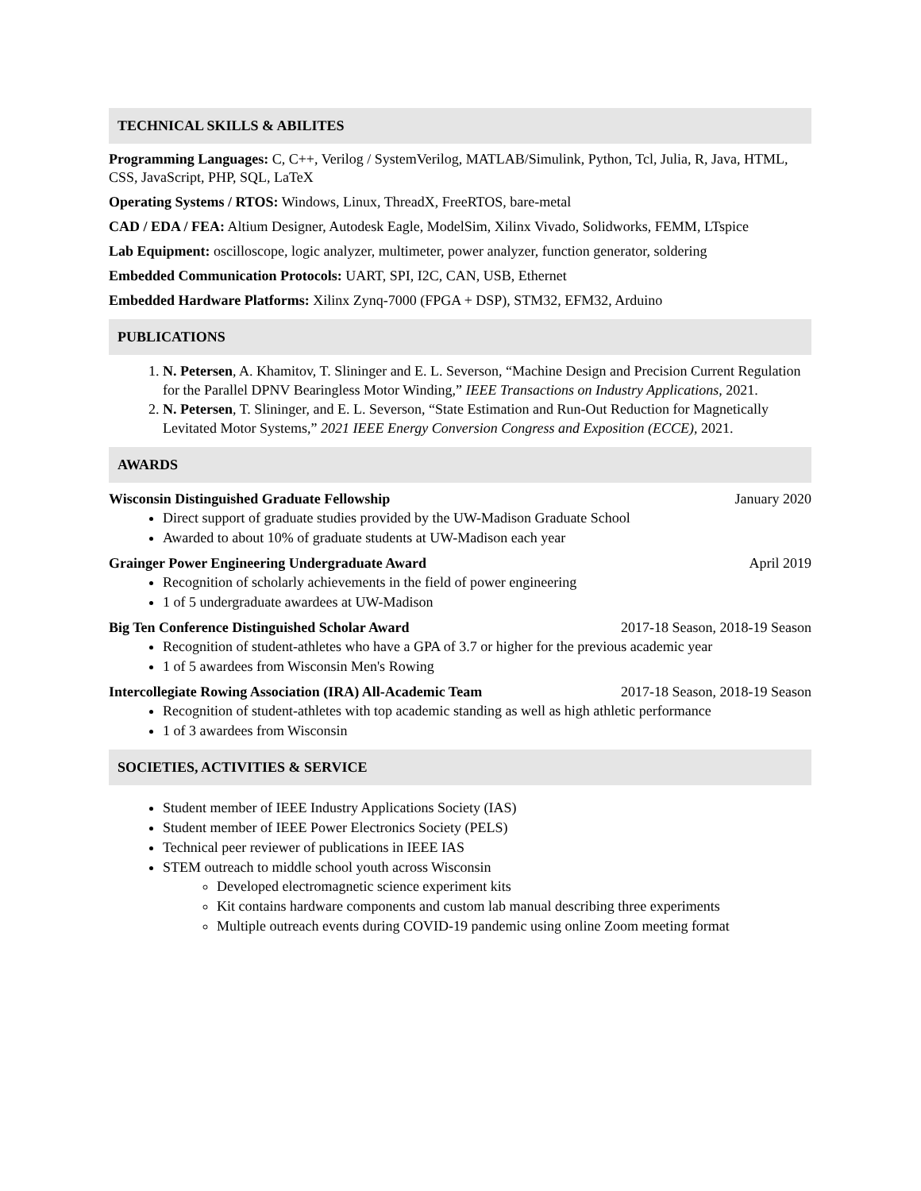TECHNICAL SKILLS & ABILITES
Programming Languages: C, C++, Verilog / SystemVerilog, MATLAB/Simulink, Python, Tcl, Julia, R, Java, HTML, CSS, JavaScript, PHP, SQL, LaTeX
Operating Systems / RTOS: Windows, Linux, ThreadX, FreeRTOS, bare-metal
CAD / EDA / FEA: Altium Designer, Autodesk Eagle, ModelSim, Xilinx Vivado, Solidworks, FEMM, LTspice
Lab Equipment: oscilloscope, logic analyzer, multimeter, power analyzer, function generator, soldering
Embedded Communication Protocols: UART, SPI, I2C, CAN, USB, Ethernet
Embedded Hardware Platforms: Xilinx Zynq-7000 (FPGA + DSP), STM32, EFM32, Arduino
PUBLICATIONS
1. N. Petersen, A. Khamitov, T. Slininger and E. L. Severson, “Machine Design and Precision Current Regulation for the Parallel DPNV Bearingless Motor Winding,” IEEE Transactions on Industry Applications, 2021.
2. N. Petersen, T. Slininger, and E. L. Severson, “State Estimation and Run-Out Reduction for Magnetically Levitated Motor Systems,” 2021 IEEE Energy Conversion Congress and Exposition (ECCE), 2021.
AWARDS
Wisconsin Distinguished Graduate Fellowship January 2020
Direct support of graduate studies provided by the UW-Madison Graduate School
Awarded to about 10% of graduate students at UW-Madison each year
Grainger Power Engineering Undergraduate Award April 2019
Recognition of scholarly achievements in the field of power engineering
1 of 5 undergraduate awardees at UW-Madison
Big Ten Conference Distinguished Scholar Award 2017-18 Season, 2018-19 Season
Recognition of student-athletes who have a GPA of 3.7 or higher for the previous academic year
1 of 5 awardees from Wisconsin Men's Rowing
Intercollegiate Rowing Association (IRA) All-Academic Team 2017-18 Season, 2018-19 Season
Recognition of student-athletes with top academic standing as well as high athletic performance
1 of 3 awardees from Wisconsin
SOCIETIES, ACTIVITIES & SERVICE
Student member of IEEE Industry Applications Society (IAS)
Student member of IEEE Power Electronics Society (PELS)
Technical peer reviewer of publications in IEEE IAS
STEM outreach to middle school youth across Wisconsin
Developed electromagnetic science experiment kits
Kit contains hardware components and custom lab manual describing three experiments
Multiple outreach events during COVID-19 pandemic using online Zoom meeting format